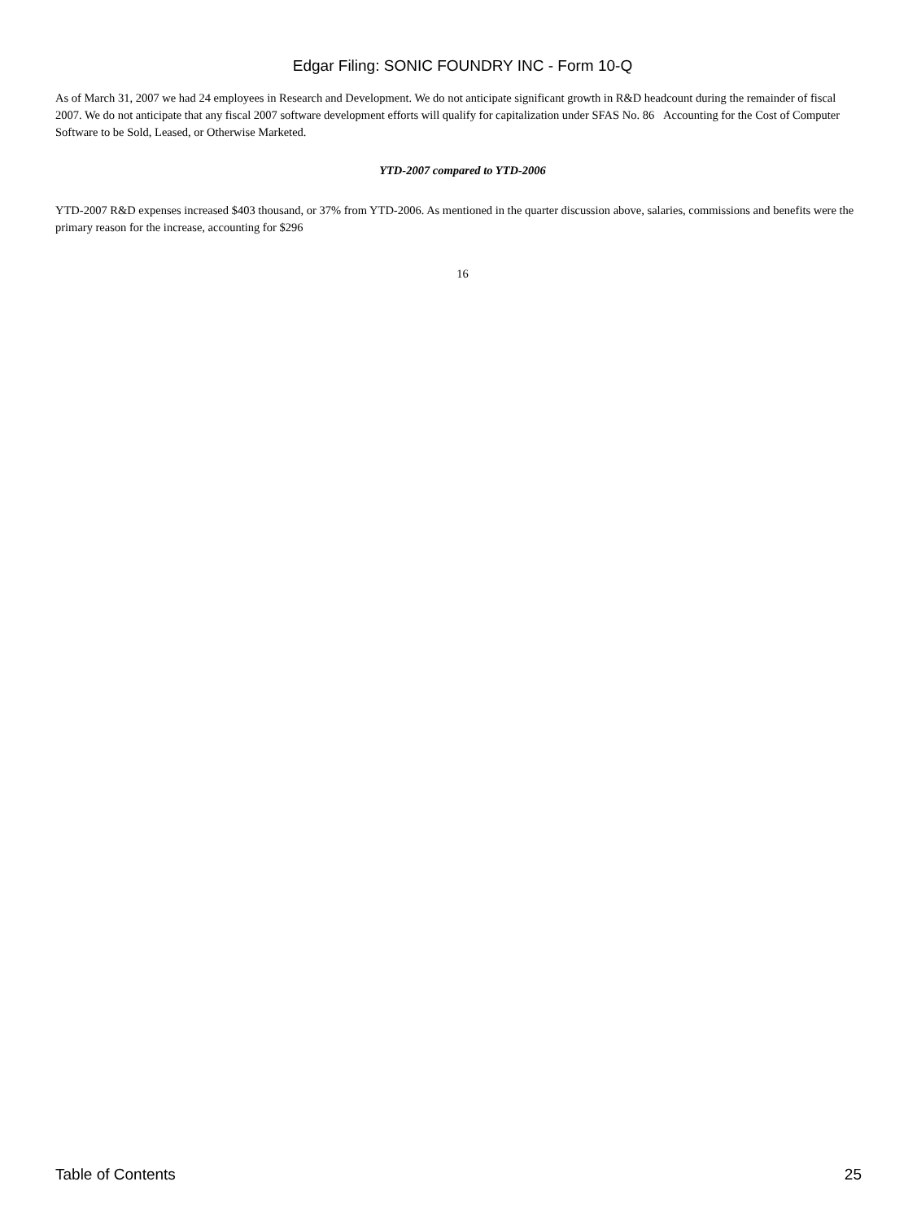Edgar Filing: SONIC FOUNDRY INC - Form 10-Q
As of March 31, 2007 we had 24 employees in Research and Development. We do not anticipate significant growth in R&D headcount during the remainder of fiscal 2007. We do not anticipate that any fiscal 2007 software development efforts will qualify for capitalization under SFAS No. 86 Accounting for the Cost of Computer Software to be Sold, Leased, or Otherwise Marketed.
YTD-2007 compared to YTD-2006
YTD-2007 R&D expenses increased $403 thousand, or 37% from YTD-2006. As mentioned in the quarter discussion above, salaries, commissions and benefits were the primary reason for the increase, accounting for $296
16
Table of Contents 25